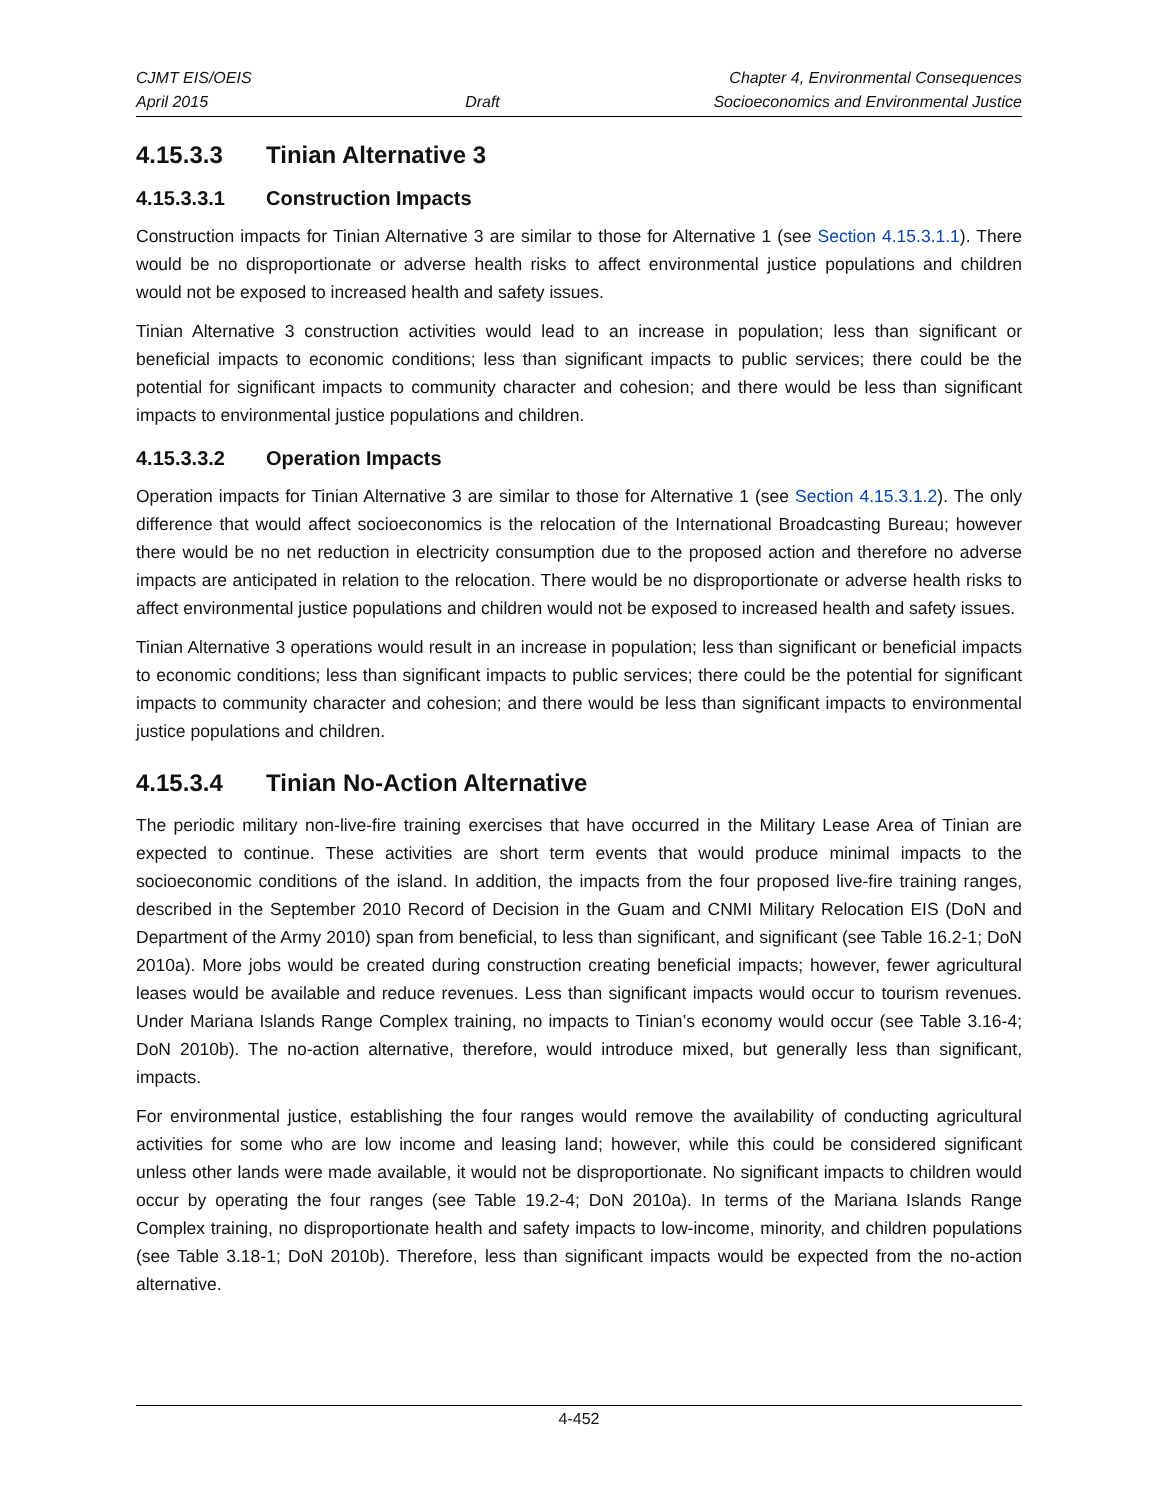CJMT EIS/OEIS
April 2015
Draft Chapter 4, Environmental Consequences
Socioeconomics and Environmental Justice
4.15.3.3 Tinian Alternative 3
4.15.3.3.1 Construction Impacts
Construction impacts for Tinian Alternative 3 are similar to those for Alternative 1 (see Section 4.15.3.1.1). There would be no disproportionate or adverse health risks to affect environmental justice populations and children would not be exposed to increased health and safety issues.
Tinian Alternative 3 construction activities would lead to an increase in population; less than significant or beneficial impacts to economic conditions; less than significant impacts to public services; there could be the potential for significant impacts to community character and cohesion; and there would be less than significant impacts to environmental justice populations and children.
4.15.3.3.2 Operation Impacts
Operation impacts for Tinian Alternative 3 are similar to those for Alternative 1 (see Section 4.15.3.1.2). The only difference that would affect socioeconomics is the relocation of the International Broadcasting Bureau; however there would be no net reduction in electricity consumption due to the proposed action and therefore no adverse impacts are anticipated in relation to the relocation. There would be no disproportionate or adverse health risks to affect environmental justice populations and children would not be exposed to increased health and safety issues.
Tinian Alternative 3 operations would result in an increase in population; less than significant or beneficial impacts to economic conditions; less than significant impacts to public services; there could be the potential for significant impacts to community character and cohesion; and there would be less than significant impacts to environmental justice populations and children.
4.15.3.4 Tinian No-Action Alternative
The periodic military non-live-fire training exercises that have occurred in the Military Lease Area of Tinian are expected to continue. These activities are short term events that would produce minimal impacts to the socioeconomic conditions of the island. In addition, the impacts from the four proposed live-fire training ranges, described in the September 2010 Record of Decision in the Guam and CNMI Military Relocation EIS (DoN and Department of the Army 2010) span from beneficial, to less than significant, and significant (see Table 16.2-1; DoN 2010a). More jobs would be created during construction creating beneficial impacts; however, fewer agricultural leases would be available and reduce revenues. Less than significant impacts would occur to tourism revenues. Under Mariana Islands Range Complex training, no impacts to Tinian’s economy would occur (see Table 3.16-4; DoN 2010b). The no-action alternative, therefore, would introduce mixed, but generally less than significant, impacts.
For environmental justice, establishing the four ranges would remove the availability of conducting agricultural activities for some who are low income and leasing land; however, while this could be considered significant unless other lands were made available, it would not be disproportionate. No significant impacts to children would occur by operating the four ranges (see Table 19.2-4; DoN 2010a). In terms of the Mariana Islands Range Complex training, no disproportionate health and safety impacts to low-income, minority, and children populations (see Table 3.18-1; DoN 2010b). Therefore, less than significant impacts would be expected from the no-action alternative.
4-452